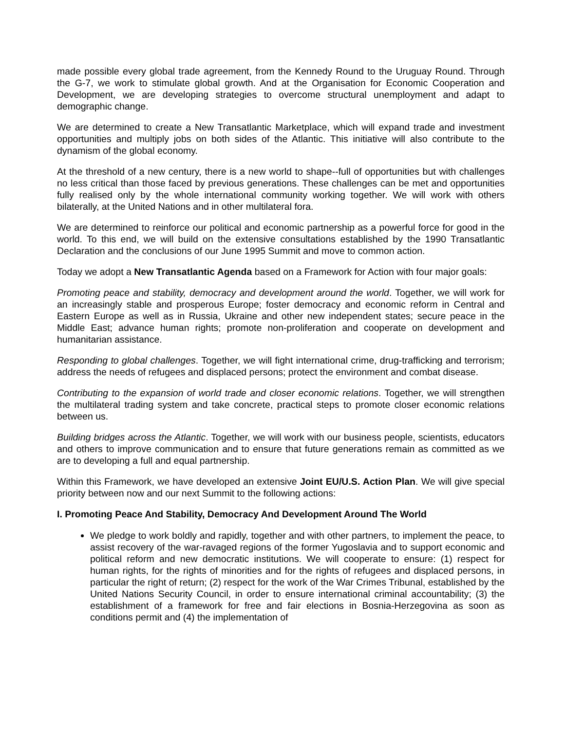made possible every global trade agreement, from the Kennedy Round to the Uruguay Round. Through the G-7, we work to stimulate global growth. And at the Organisation for Economic Cooperation and Development, we are developing strategies to overcome structural unemployment and adapt to demographic change.
We are determined to create a New Transatlantic Marketplace, which will expand trade and investment opportunities and multiply jobs on both sides of the Atlantic. This initiative will also contribute to the dynamism of the global economy.
At the threshold of a new century, there is a new world to shape--full of opportunities but with challenges no less critical than those faced by previous generations. These challenges can be met and opportunities fully realised only by the whole international community working together. We will work with others bilaterally, at the United Nations and in other multilateral fora.
We are determined to reinforce our political and economic partnership as a powerful force for good in the world. To this end, we will build on the extensive consultations established by the 1990 Transatlantic Declaration and the conclusions of our June 1995 Summit and move to common action.
Today we adopt a New Transatlantic Agenda based on a Framework for Action with four major goals:
Promoting peace and stability, democracy and development around the world. Together, we will work for an increasingly stable and prosperous Europe; foster democracy and economic reform in Central and Eastern Europe as well as in Russia, Ukraine and other new independent states; secure peace in the Middle East; advance human rights; promote non-proliferation and cooperate on development and humanitarian assistance.
Responding to global challenges. Together, we will fight international crime, drug-trafficking and terrorism; address the needs of refugees and displaced persons; protect the environment and combat disease.
Contributing to the expansion of world trade and closer economic relations. Together, we will strengthen the multilateral trading system and take concrete, practical steps to promote closer economic relations between us.
Building bridges across the Atlantic. Together, we will work with our business people, scientists, educators and others to improve communication and to ensure that future generations remain as committed as we are to developing a full and equal partnership.
Within this Framework, we have developed an extensive Joint EU/U.S. Action Plan. We will give special priority between now and our next Summit to the following actions:
I. Promoting Peace And Stability, Democracy And Development Around The World
We pledge to work boldly and rapidly, together and with other partners, to implement the peace, to assist recovery of the war-ravaged regions of the former Yugoslavia and to support economic and political reform and new democratic institutions. We will cooperate to ensure: (1) respect for human rights, for the rights of minorities and for the rights of refugees and displaced persons, in particular the right of return; (2) respect for the work of the War Crimes Tribunal, established by the United Nations Security Council, in order to ensure international criminal accountability; (3) the establishment of a framework for free and fair elections in Bosnia-Herzegovina as soon as conditions permit and (4) the implementation of